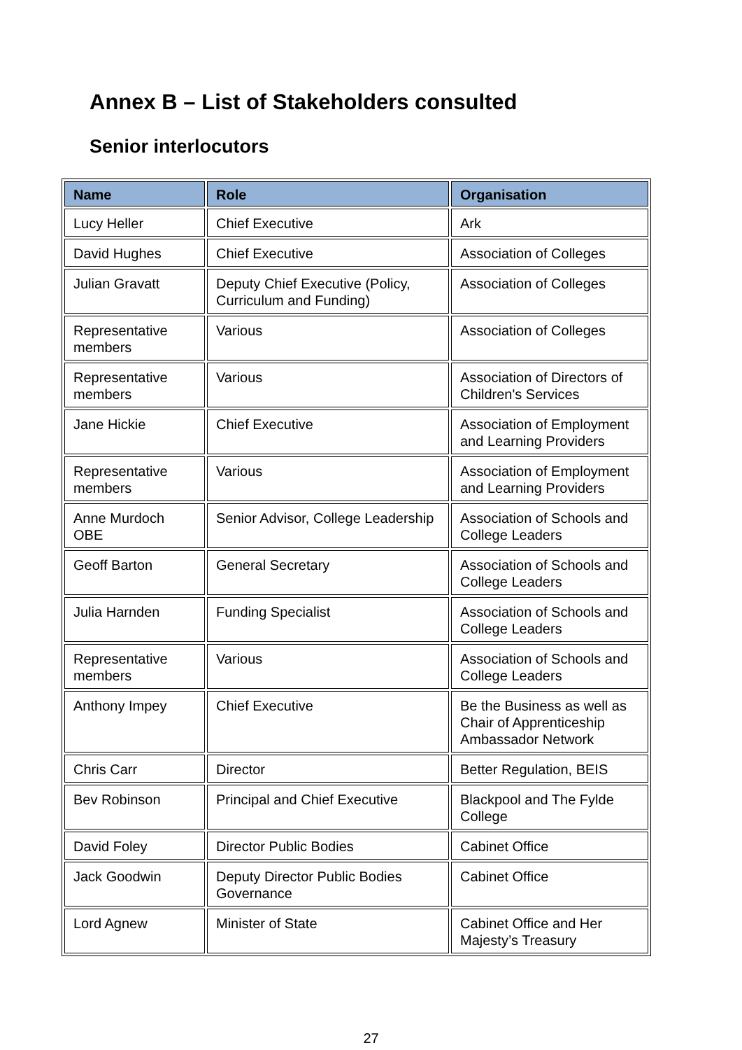Annex B – List of Stakeholders consulted
Senior interlocutors
| Name | Role | Organisation |
| --- | --- | --- |
| Lucy Heller | Chief Executive | Ark |
| David Hughes | Chief Executive | Association of Colleges |
| Julian Gravatt | Deputy Chief Executive (Policy, Curriculum and Funding) | Association of Colleges |
| Representative members | Various | Association of Colleges |
| Representative members | Various | Association of Directors of Children's Services |
| Jane Hickie | Chief Executive | Association of Employment and Learning Providers |
| Representative members | Various | Association of Employment and Learning Providers |
| Anne Murdoch OBE | Senior Advisor, College Leadership | Association of Schools and College Leaders |
| Geoff Barton | General Secretary | Association of Schools and College Leaders |
| Julia Harnden | Funding Specialist | Association of Schools and College Leaders |
| Representative members | Various | Association of Schools and College Leaders |
| Anthony Impey | Chief Executive | Be the Business as well as Chair of Apprenticeship Ambassador Network |
| Chris Carr | Director | Better Regulation, BEIS |
| Bev Robinson | Principal and Chief Executive | Blackpool and The Fylde College |
| David Foley | Director Public Bodies | Cabinet Office |
| Jack Goodwin | Deputy Director Public Bodies Governance | Cabinet Office |
| Lord Agnew | Minister of State | Cabinet Office and Her Majesty’s Treasury |
27